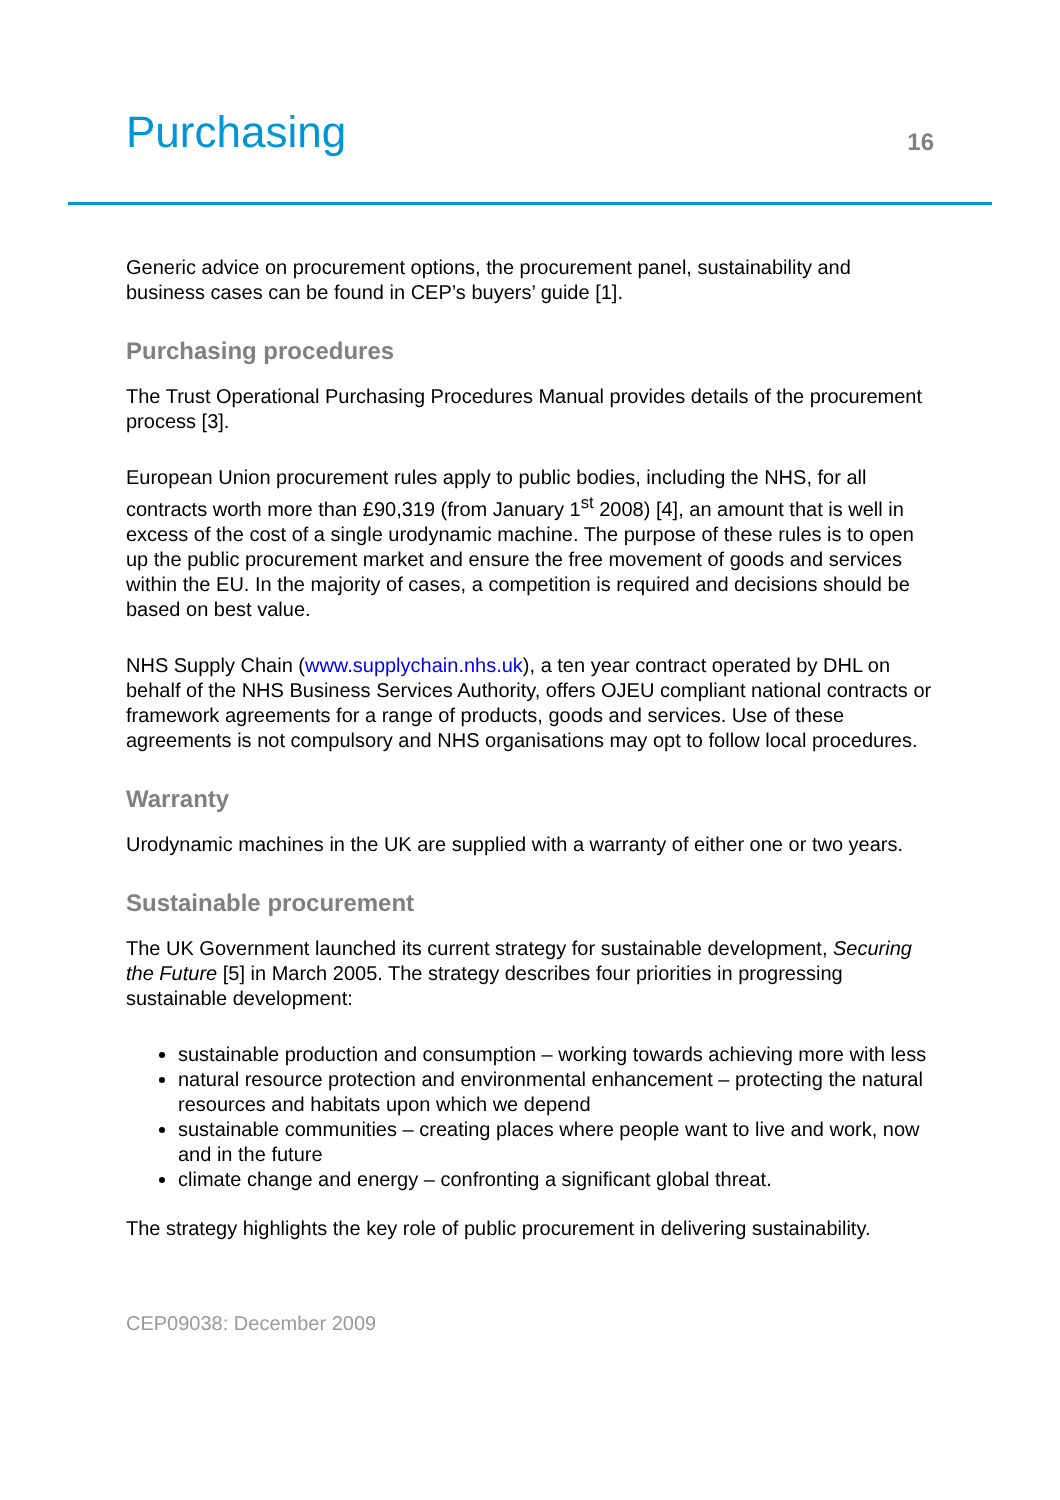Purchasing
16
Generic advice on procurement options, the procurement panel, sustainability and business cases can be found in CEP’s buyers’ guide [1].
Purchasing procedures
The Trust Operational Purchasing Procedures Manual provides details of the procurement process [3].
European Union procurement rules apply to public bodies, including the NHS, for all contracts worth more than £90,319 (from January 1<sup>st</sup> 2008) [4], an amount that is well in excess of the cost of a single urodynamic machine. The purpose of these rules is to open up the public procurement market and ensure the free movement of goods and services within the EU. In the majority of cases, a competition is required and decisions should be based on best value.
NHS Supply Chain (www.supplychain.nhs.uk), a ten year contract operated by DHL on behalf of the NHS Business Services Authority, offers OJEU compliant national contracts or framework agreements for a range of products, goods and services. Use of these agreements is not compulsory and NHS organisations may opt to follow local procedures.
Warranty
Urodynamic machines in the UK are supplied with a warranty of either one or two years.
Sustainable procurement
The UK Government launched its current strategy for sustainable development, Securing the Future [5] in March 2005. The strategy describes four priorities in progressing sustainable development:
sustainable production and consumption – working towards achieving more with less
natural resource protection and environmental enhancement – protecting the natural resources and habitats upon which we depend
sustainable communities – creating places where people want to live and work, now and in the future
climate change and energy – confronting a significant global threat.
The strategy highlights the key role of public procurement in delivering sustainability.
CEP09038: December 2009